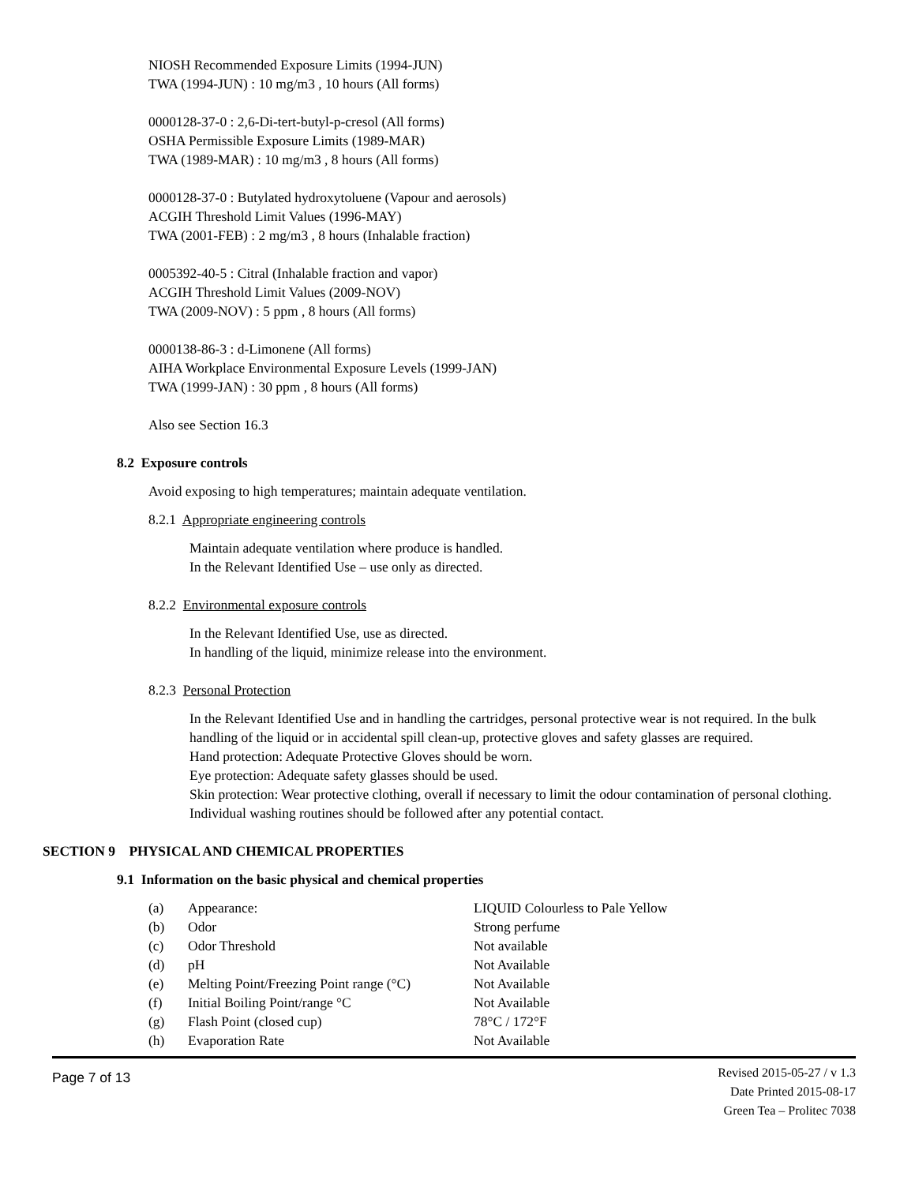NIOSH Recommended Exposure Limits (1994-JUN)
TWA (1994-JUN) : 10 mg/m3 , 10 hours (All forms)
0000128-37-0 : 2,6-Di-tert-butyl-p-cresol (All forms)
OSHA Permissible Exposure Limits (1989-MAR)
TWA (1989-MAR) : 10 mg/m3 , 8 hours (All forms)
0000128-37-0 : Butylated hydroxytoluene (Vapour and aerosols)
ACGIH Threshold Limit Values (1996-MAY)
TWA (2001-FEB) : 2 mg/m3 , 8 hours (Inhalable fraction)
0005392-40-5 : Citral (Inhalable fraction and vapor)
ACGIH Threshold Limit Values (2009-NOV)
TWA (2009-NOV) : 5 ppm , 8 hours (All forms)
0000138-86-3 : d-Limonene (All forms)
AIHA Workplace Environmental Exposure Levels (1999-JAN)
TWA (1999-JAN) : 30 ppm , 8 hours (All forms)
Also see Section 16.3
8.2 Exposure controls
Avoid exposing to high temperatures; maintain adequate ventilation.
8.2.1 Appropriate engineering controls
Maintain adequate ventilation where produce is handled.
In the Relevant Identified Use – use only as directed.
8.2.2 Environmental exposure controls
In the Relevant Identified Use, use as directed.
In handling of the liquid, minimize release into the environment.
8.2.3 Personal Protection
In the Relevant Identified Use and in handling the cartridges, personal protective wear is not required. In the bulk handling of the liquid or in accidental spill clean-up, protective gloves and safety glasses are required.
Hand protection: Adequate Protective Gloves should be worn.
Eye protection: Adequate safety glasses should be used.
Skin protection: Wear protective clothing, overall if necessary to limit the odour contamination of personal clothing. Individual washing routines should be followed after any potential contact.
SECTION 9 PHYSICAL AND CHEMICAL PROPERTIES
9.1 Information on the basic physical and chemical properties
| (a) | Appearance: | LIQUID Colourless to Pale Yellow |
| (b) | Odor | Strong perfume |
| (c) | Odor Threshold | Not available |
| (d) | pH | Not Available |
| (e) | Melting Point/Freezing Point range (°C) | Not Available |
| (f) | Initial Boiling Point/range °C | Not Available |
| (g) | Flash Point (closed cup) | 78°C / 172°F |
| (h) | Evaporation Rate | Not Available |
Page 7 of 13
Revised 2015-05-27 / v 1.3
Date Printed 2015-08-17
Green Tea – Prolitec 7038